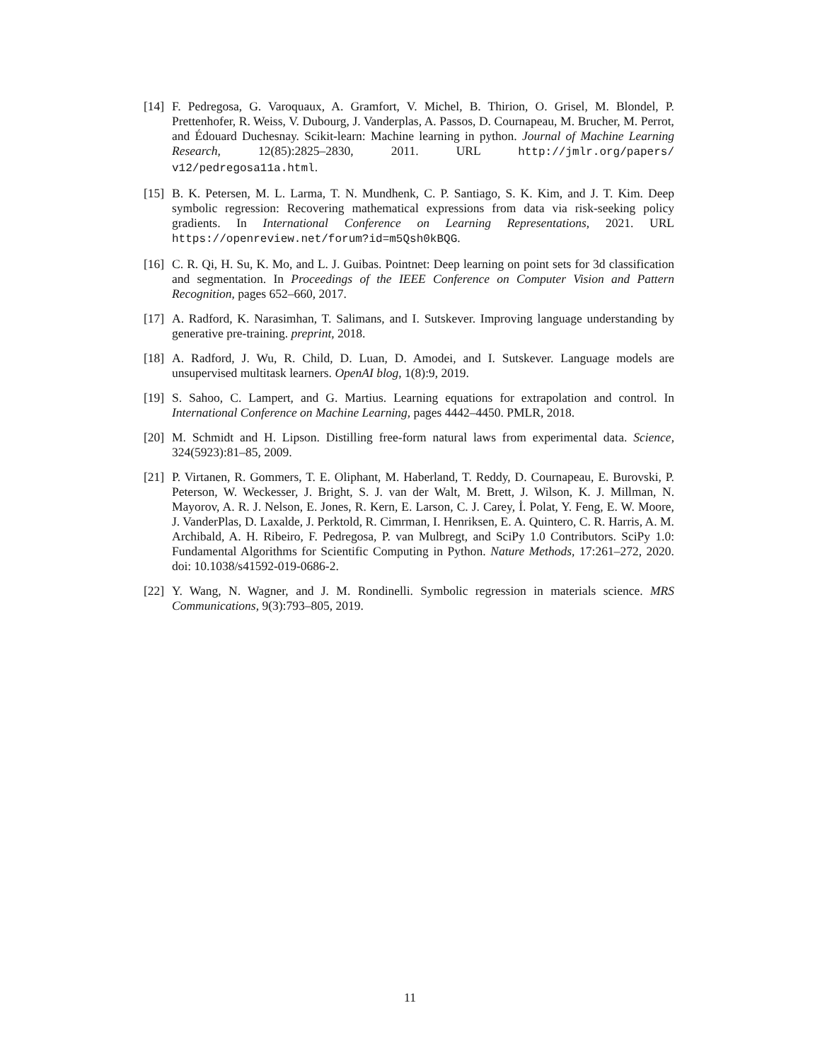[14] F. Pedregosa, G. Varoquaux, A. Gramfort, V. Michel, B. Thirion, O. Grisel, M. Blondel, P. Prettenhofer, R. Weiss, V. Dubourg, J. Vanderplas, A. Passos, D. Cournapeau, M. Brucher, M. Perrot, and Édouard Duchesnay. Scikit-learn: Machine learning in python. Journal of Machine Learning Research, 12(85):2825–2830, 2011. URL http://jmlr.org/papers/ v12/pedregosa11a.html.
[15] B. K. Petersen, M. L. Larma, T. N. Mundhenk, C. P. Santiago, S. K. Kim, and J. T. Kim. Deep symbolic regression: Recovering mathematical expressions from data via risk-seeking policy gradients. In International Conference on Learning Representations, 2021. URL https://openreview.net/forum?id=m5Qsh0kBQG.
[16] C. R. Qi, H. Su, K. Mo, and L. J. Guibas. Pointnet: Deep learning on point sets for 3d classification and segmentation. In Proceedings of the IEEE Conference on Computer Vision and Pattern Recognition, pages 652–660, 2017.
[17] A. Radford, K. Narasimhan, T. Salimans, and I. Sutskever. Improving language understanding by generative pre-training. preprint, 2018.
[18] A. Radford, J. Wu, R. Child, D. Luan, D. Amodei, and I. Sutskever. Language models are unsupervised multitask learners. OpenAI blog, 1(8):9, 2019.
[19] S. Sahoo, C. Lampert, and G. Martius. Learning equations for extrapolation and control. In International Conference on Machine Learning, pages 4442–4450. PMLR, 2018.
[20] M. Schmidt and H. Lipson. Distilling free-form natural laws from experimental data. Science, 324(5923):81–85, 2009.
[21] P. Virtanen, R. Gommers, T. E. Oliphant, M. Haberland, T. Reddy, D. Cournapeau, E. Burovski, P. Peterson, W. Weckesser, J. Bright, S. J. van der Walt, M. Brett, J. Wilson, K. J. Millman, N. Mayorov, A. R. J. Nelson, E. Jones, R. Kern, E. Larson, C. J. Carey, İ. Polat, Y. Feng, E. W. Moore, J. VanderPlas, D. Laxalde, J. Perktold, R. Cimrman, I. Henriksen, E. A. Quintero, C. R. Harris, A. M. Archibald, A. H. Ribeiro, F. Pedregosa, P. van Mulbregt, and SciPy 1.0 Contributors. SciPy 1.0: Fundamental Algorithms for Scientific Computing in Python. Nature Methods, 17:261–272, 2020. doi: 10.1038/s41592-019-0686-2.
[22] Y. Wang, N. Wagner, and J. M. Rondinelli. Symbolic regression in materials science. MRS Communications, 9(3):793–805, 2019.
11